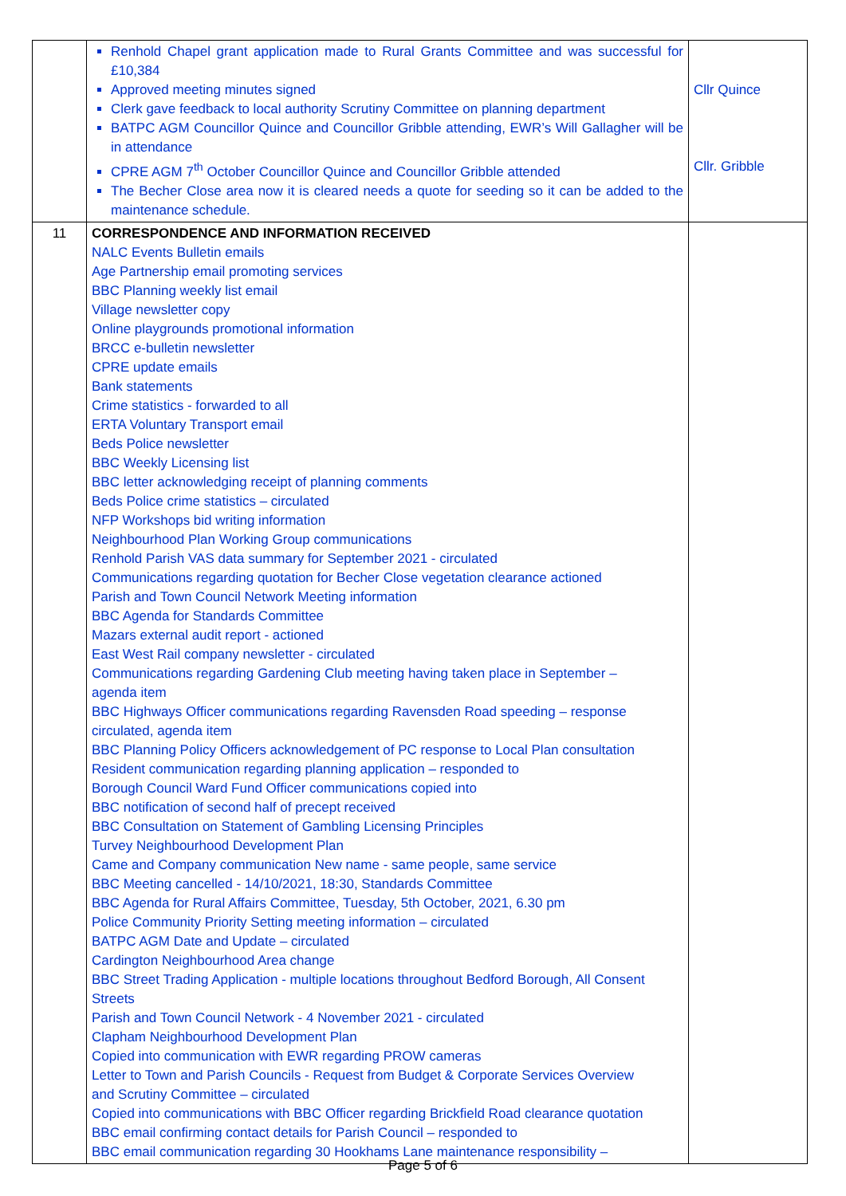| | Renhold Chapel grant application made to Rural Grants Committee and was successful for £10,384 Approved meeting minutes signed Clerk gave feedback to local authority Scrutiny Committee on planning department BATPC AGM Councillor Quince and Councillor Gribble attending, EWR’s Will Gallagher will be in attendance CPRE AGM 7<sup>th</sup> October Councillor Quince and Councillor Gribble attended The Becher Close area now it is cleared needs a quote for seeding so it can be added to the maintenance schedule. | Cllr Quince Cllr. Gribble |
| 11 | CORRESPONDENCE AND INFORMATION RECEIVED NALC Events Bulletin emails Age Partnership email promoting services BBC Planning weekly list email Village newsletter copy Online playgrounds promotional information BRCC e-bulletin newsletter CPRE update emails Bank statements Crime statistics - forwarded to all ERTA Voluntary Transport email Beds Police newsletter BBC Weekly Licensing list BBC letter acknowledging receipt of planning comments Beds Police crime statistics – circulated NFP Workshops bid writing information Neighbourhood Plan Working Group communications Renhold Parish VAS data summary for September 2021 - circulated Communications regarding quotation for Becher Close vegetation clearance actioned Parish and Town Council Network Meeting information BBC Agenda for Standards Committee Mazars external audit report - actioned East West Rail company newsletter - circulated Communications regarding Gardening Club meeting having taken place in September – agenda item BBC Highways Officer communications regarding Ravensden Road speeding – response circulated, agenda item BBC Planning Policy Officers acknowledgement of PC response to Local Plan consultation Resident communication regarding planning application – responded to Borough Council Ward Fund Officer communications copied into BBC notification of second half of precept received BBC Consultation on Statement of Gambling Licensing Principles Turvey Neighbourhood Development Plan Came and Company communication New name - same people, same service BBC Meeting cancelled - 14/10/2021, 18:30, Standards Committee BBC Agenda for Rural Affairs Committee, Tuesday, 5th October, 2021, 6.30 pm Police Community Priority Setting meeting information – circulated BATPC AGM Date and Update – circulated Cardington Neighbourhood Area change BBC Street Trading Application - multiple locations throughout Bedford Borough, All Consent Streets Parish and Town Council Network - 4 November 2021 - circulated Clapham Neighbourhood Development Plan Copied into communication with EWR regarding PROW cameras Letter to Town and Parish Councils - Request from Budget & Corporate Services Overview and Scrutiny Committee – circulated Copied into communications with BBC Officer regarding Brickfield Road clearance quotation BBC email confirming contact details for Parish Council – responded to BBC email communication regarding 30 Hookhams Lane maintenance responsibility – | |
Page 5 of 6